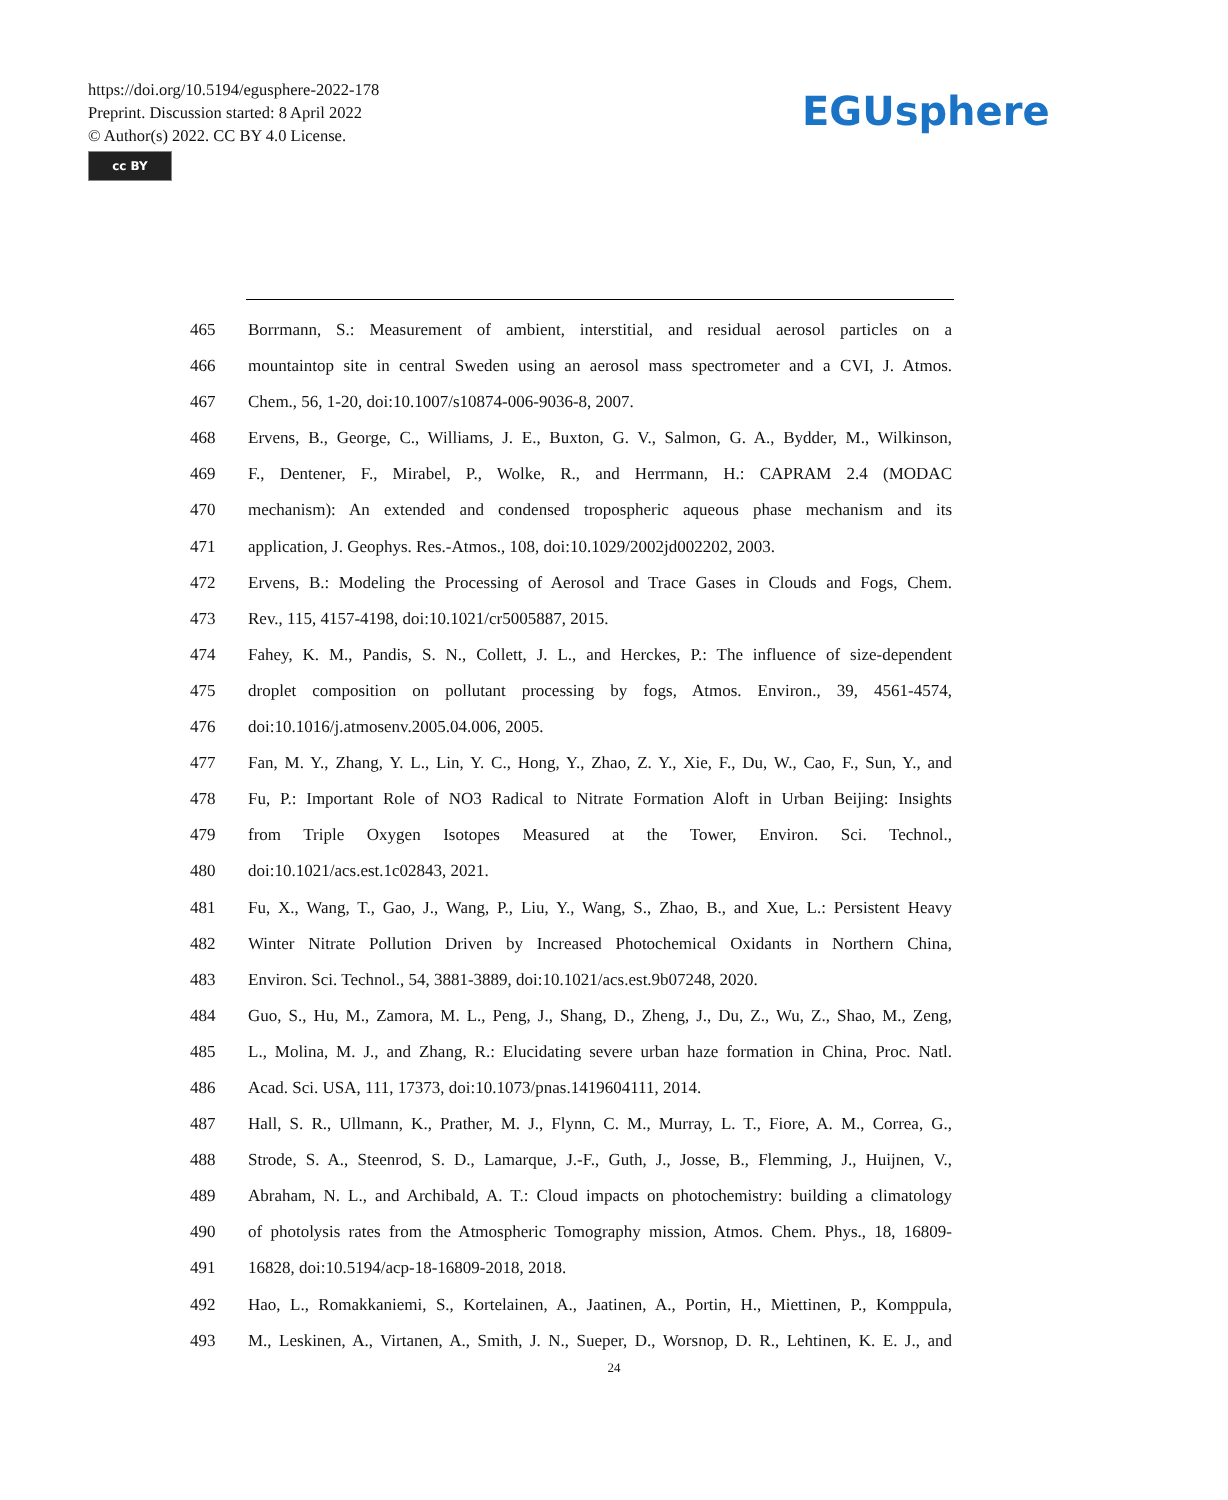https://doi.org/10.5194/egusphere-2022-178
Preprint. Discussion started: 8 April 2022
© Author(s) 2022. CC BY 4.0 License.
cc BY
EGUsphere
465 Borrmann, S.: Measurement of ambient, interstitial, and residual aerosol particles on a
466 mountaintop site in central Sweden using an aerosol mass spectrometer and a CVI, J. Atmos.
467 Chem., 56, 1-20, doi:10.1007/s10874-006-9036-8, 2007.
468 Ervens, B., George, C., Williams, J. E., Buxton, G. V., Salmon, G. A., Bydder, M., Wilkinson,
469 F., Dentener, F., Mirabel, P., Wolke, R., and Herrmann, H.: CAPRAM 2.4 (MODAC
470 mechanism): An extended and condensed tropospheric aqueous phase mechanism and its
471 application, J. Geophys. Res.-Atmos., 108, doi:10.1029/2002jd002202, 2003.
472 Ervens, B.: Modeling the Processing of Aerosol and Trace Gases in Clouds and Fogs, Chem.
473 Rev., 115, 4157-4198, doi:10.1021/cr5005887, 2015.
474 Fahey, K. M., Pandis, S. N., Collett, J. L., and Herckes, P.: The influence of size-dependent
475 droplet composition on pollutant processing by fogs, Atmos. Environ., 39, 4561-4574,
476 doi:10.1016/j.atmosenv.2005.04.006, 2005.
477 Fan, M. Y., Zhang, Y. L., Lin, Y. C., Hong, Y., Zhao, Z. Y., Xie, F., Du, W., Cao, F., Sun, Y., and
478 Fu, P.: Important Role of NO3 Radical to Nitrate Formation Aloft in Urban Beijing: Insights
479 from Triple Oxygen Isotopes Measured at the Tower, Environ. Sci. Technol.,
480 doi:10.1021/acs.est.1c02843, 2021.
481 Fu, X., Wang, T., Gao, J., Wang, P., Liu, Y., Wang, S., Zhao, B., and Xue, L.: Persistent Heavy
482 Winter Nitrate Pollution Driven by Increased Photochemical Oxidants in Northern China,
483 Environ. Sci. Technol., 54, 3881-3889, doi:10.1021/acs.est.9b07248, 2020.
484 Guo, S., Hu, M., Zamora, M. L., Peng, J., Shang, D., Zheng, J., Du, Z., Wu, Z., Shao, M., Zeng,
485 L., Molina, M. J., and Zhang, R.: Elucidating severe urban haze formation in China, Proc. Natl.
486 Acad. Sci. USA, 111, 17373, doi:10.1073/pnas.1419604111, 2014.
487 Hall, S. R., Ullmann, K., Prather, M. J., Flynn, C. M., Murray, L. T., Fiore, A. M., Correa, G.,
488 Strode, S. A., Steenrod, S. D., Lamarque, J.-F., Guth, J., Josse, B., Flemming, J., Huijnen, V.,
489 Abraham, N. L., and Archibald, A. T.: Cloud impacts on photochemistry: building a climatology
490 of photolysis rates from the Atmospheric Tomography mission, Atmos. Chem. Phys., 18, 16809-
491 16828, doi:10.5194/acp-18-16809-2018, 2018.
492 Hao, L., Romakkaniemi, S., Kortelainen, A., Jaatinen, A., Portin, H., Miettinen, P., Komppula,
493 M., Leskinen, A., Virtanen, A., Smith, J. N., Sueper, D., Worsnop, D. R., Lehtinen, K. E. J., and
24